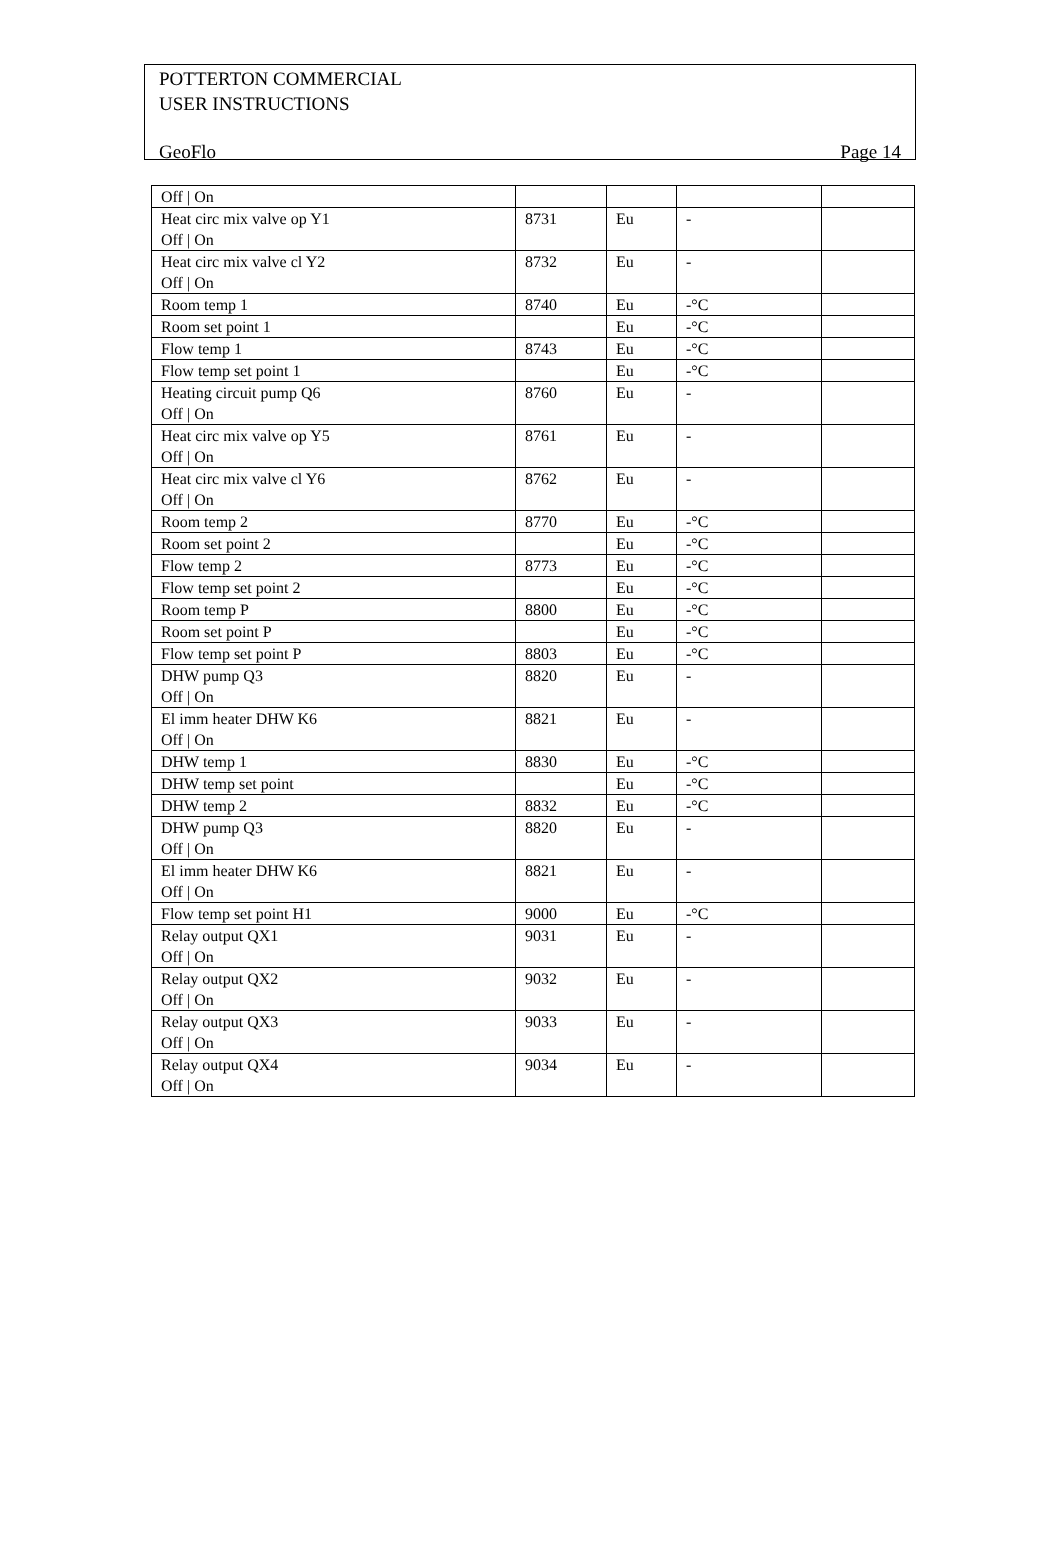POTTERTON COMMERCIAL
USER INSTRUCTIONS
GeoFlo Page 14
| Off / On | | | | |
| Heat circ mix valve op Y1 Off / On | 8731 | Eu | - | |
| Heat circ mix valve cl Y2 Off / On | 8732 | Eu | - | |
| Room temp 1 | 8740 | Eu | -°C | |
| Room set point 1 | | Eu | -°C | |
| Flow temp 1 | 8743 | Eu | -°C | |
| Flow temp set point 1 | | Eu | -°C | |
| Heating circuit pump Q6 Off / On | 8760 | Eu | - | |
| Heat circ mix valve op Y5 Off / On | 8761 | Eu | - | |
| Heat circ mix valve cl Y6 Off / On | 8762 | Eu | - | |
| Room temp 2 | 8770 | Eu | -°C | |
| Room set point 2 | | Eu | -°C | |
| Flow temp 2 | 8773 | Eu | -°C | |
| Flow temp set point 2 | | Eu | -°C | |
| Room temp P | 8800 | Eu | -°C | |
| Room set point P | | Eu | -°C | |
| Flow temp set point P | 8803 | Eu | -°C | |
| DHW pump Q3 Off / On | 8820 | Eu | - | |
| El imm heater DHW K6 Off / On | 8821 | Eu | - | |
| DHW temp 1 | 8830 | Eu | -°C | |
| DHW temp set point | | Eu | -°C | |
| DHW temp 2 | 8832 | Eu | -°C | |
| DHW pump Q3 Off / On | 8820 | Eu | - | |
| El imm heater DHW K6 Off / On | 8821 | Eu | - | |
| Flow temp set point H1 | 9000 | Eu | -°C | |
| Relay output QX1 Off / On | 9031 | Eu | - | |
| Relay output QX2 Off / On | 9032 | Eu | - | |
| Relay output QX3 Off / On | 9033 | Eu | - | |
| Relay output QX4 Off / On | 9034 | Eu | - | |